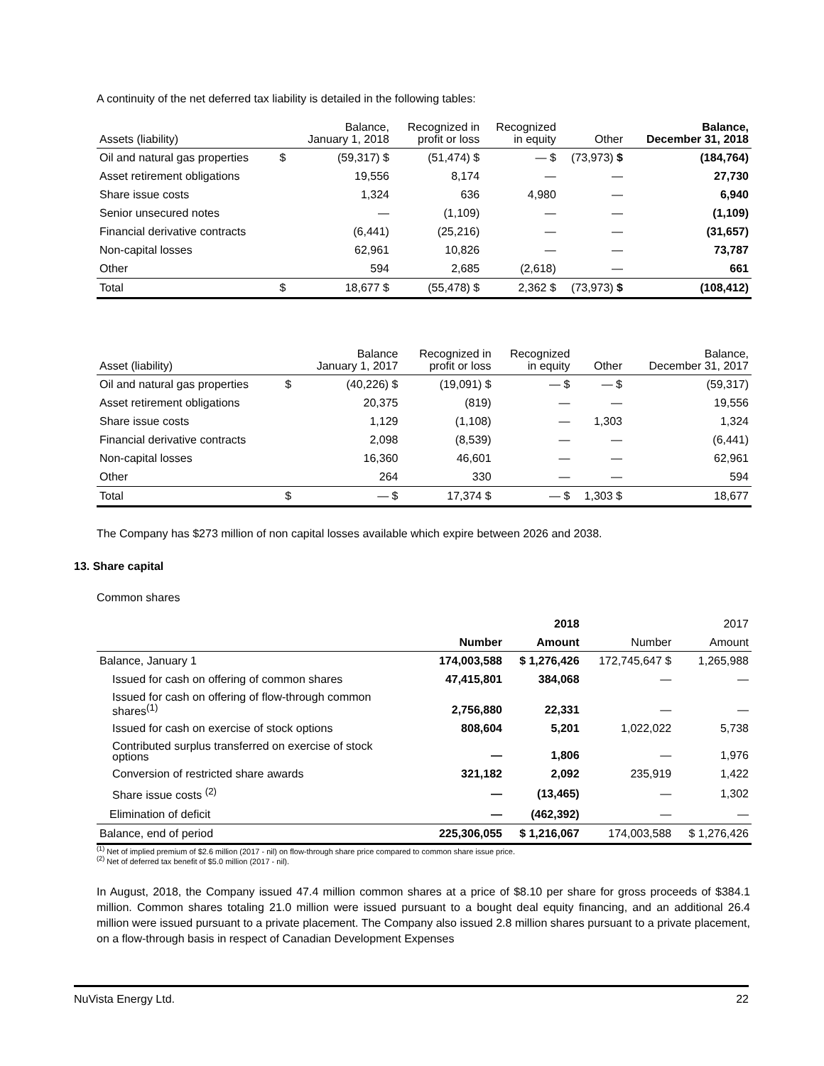A continuity of the net deferred tax liability is detailed in the following tables:
| Assets (liability) | | Balance, January 1, 2018 | Recognized in profit or loss | Recognized in equity | Other | Balance, December 31, 2018 |
| --- | --- | --- | --- | --- | --- | --- |
| Oil and natural gas properties | $ | (59,317) $ | (51,474) $ | — $ | (73,973) $ | (184,764) |
| Asset retirement obligations | | 19,556 | 8,174 | — | — | 27,730 |
| Share issue costs | | 1,324 | 636 | 4,980 | — | 6,940 |
| Senior unsecured notes | | — | (1,109) | — | — | (1,109) |
| Financial derivative contracts | | (6,441) | (25,216) | — | — | (31,657) |
| Non-capital losses | | 62,961 | 10,826 | — | — | 73,787 |
| Other | | 594 | 2,685 | (2,618) | — | 661 |
| Total | $ | 18,677 $ | (55,478) $ | 2,362 $ | (73,973) $ | (108,412) |
| Asset (liability) | | Balance January 1, 2017 | Recognized in profit or loss | Recognized in equity | Other | Balance, December 31, 2017 |
| --- | --- | --- | --- | --- | --- | --- |
| Oil and natural gas properties | $ | (40,226) $ | (19,091) $ | — $ | — $ | (59,317) |
| Asset retirement obligations | | 20,375 | (819) | — | — | 19,556 |
| Share issue costs | | 1,129 | (1,108) | — | 1,303 | 1,324 |
| Financial derivative contracts | | 2,098 | (8,539) | — | — | (6,441) |
| Non-capital losses | | 16,360 | 46,601 | — | — | 62,961 |
| Other | | 264 | 330 | — | — | 594 |
| Total | $ | — $ | 17,374 $ | — $ | 1,303 $ | 18,677 |
The Company has $273 million of non capital losses available which expire between 2026 and 2038.
13. Share capital
Common shares
| | | 2018 | | 2017 |
| --- | --- | --- | --- | --- |
| | Number | Amount | Number | Amount |
| Balance, January 1 | 174,003,588 | $ 1,276,426 | 172,745,647 $ | 1,265,988 |
| Issued for cash on offering of common shares | 47,415,801 | 384,068 | — | — |
| Issued for cash on offering of flow-through common shares<sup>(1)</sup> | 2,756,880 | 22,331 | — | — |
| Issued for cash on exercise of stock options | 808,604 | 5,201 | 1,022,022 | 5,738 |
| Contributed surplus transferred on exercise of stock options | — | 1,806 | — | 1,976 |
| Conversion of restricted share awards | 321,182 | 2,092 | 235,919 | 1,422 |
| Share issue costs <sup>(2)</sup> | — | (13,465) | — | 1,302 |
| Elimination of deficit | — | (462,392) | — | — |
| Balance, end of period | 225,306,055 | $ 1,216,067 | 174,003,588 | $ 1,276,426 |
<sup>(1)</sup> Net of implied premium of $2.6 million (2017 - nil) on flow-through share price compared to common share issue price.
<sup>(2)</sup> Net of deferred tax benefit of $5.0 million (2017 - nil).
In August, 2018, the Company issued 47.4 million common shares at a price of $8.10 per share for gross proceeds of $384.1 million. Common shares totaling 21.0 million were issued pursuant to a bought deal equity financing, and an additional 26.4 million were issued pursuant to a private placement. The Company also issued 2.8 million shares pursuant to a private placement, on a flow-through basis in respect of Canadian Development Expenses
NuVista Energy Ltd. 22